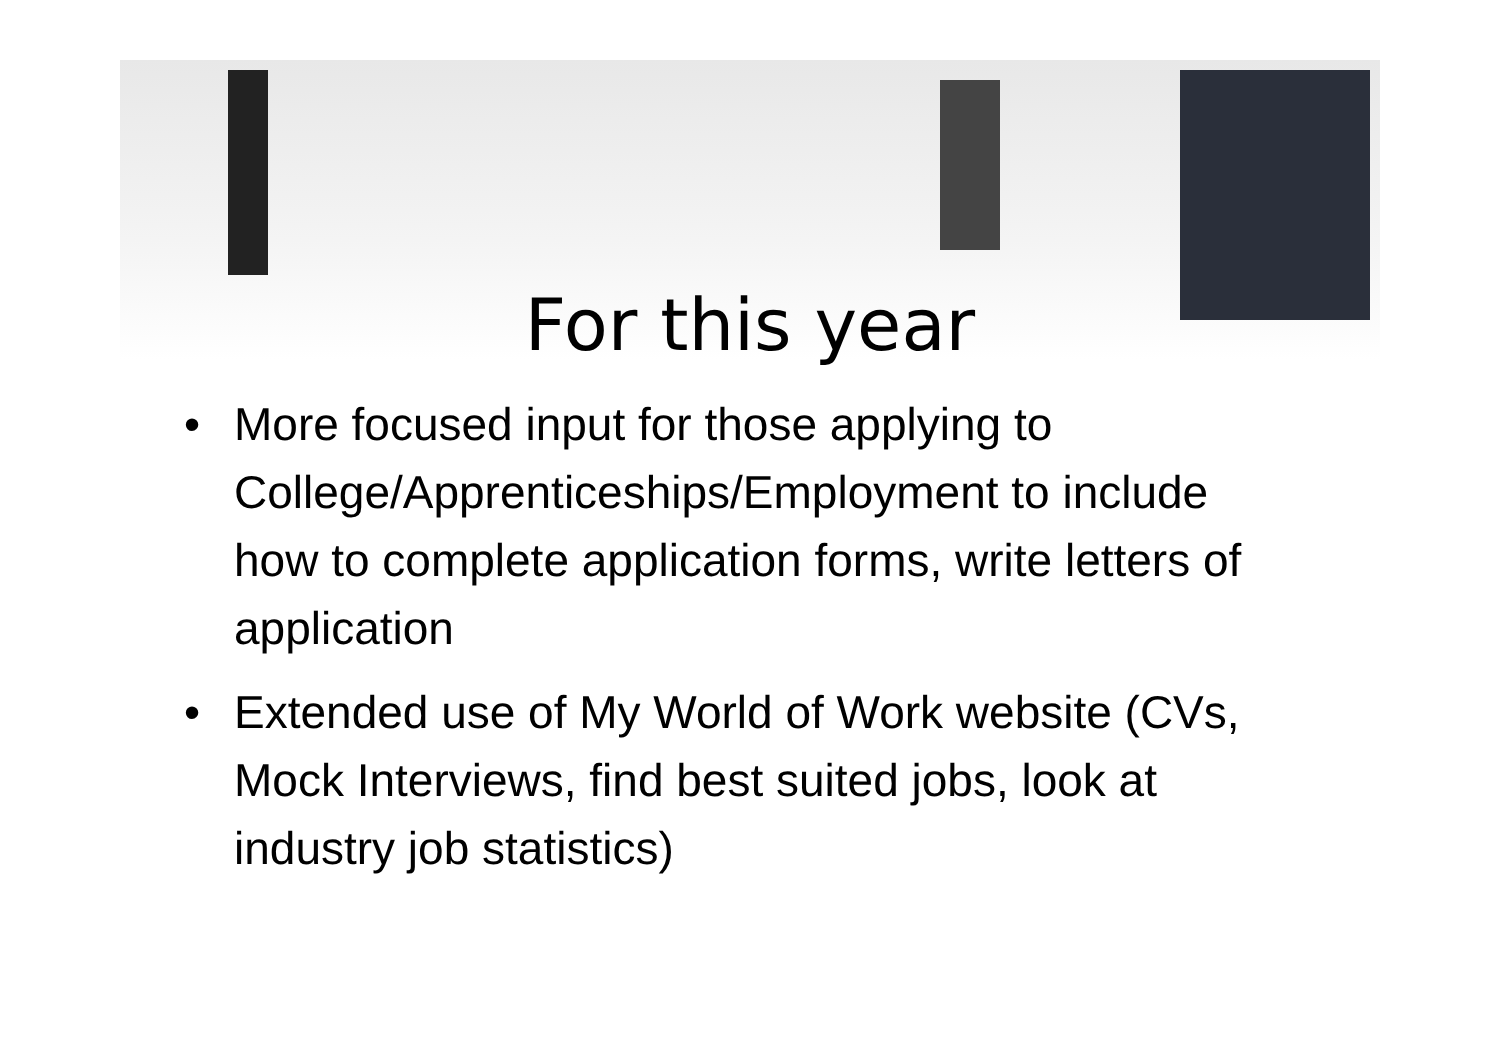For this year
• More focused input for those applying to College/Apprenticeships/Employment to include how to complete application forms, write letters of application
• Extended use of My World of Work website (CVs, Mock Interviews, find best suited jobs, look at industry job statistics)